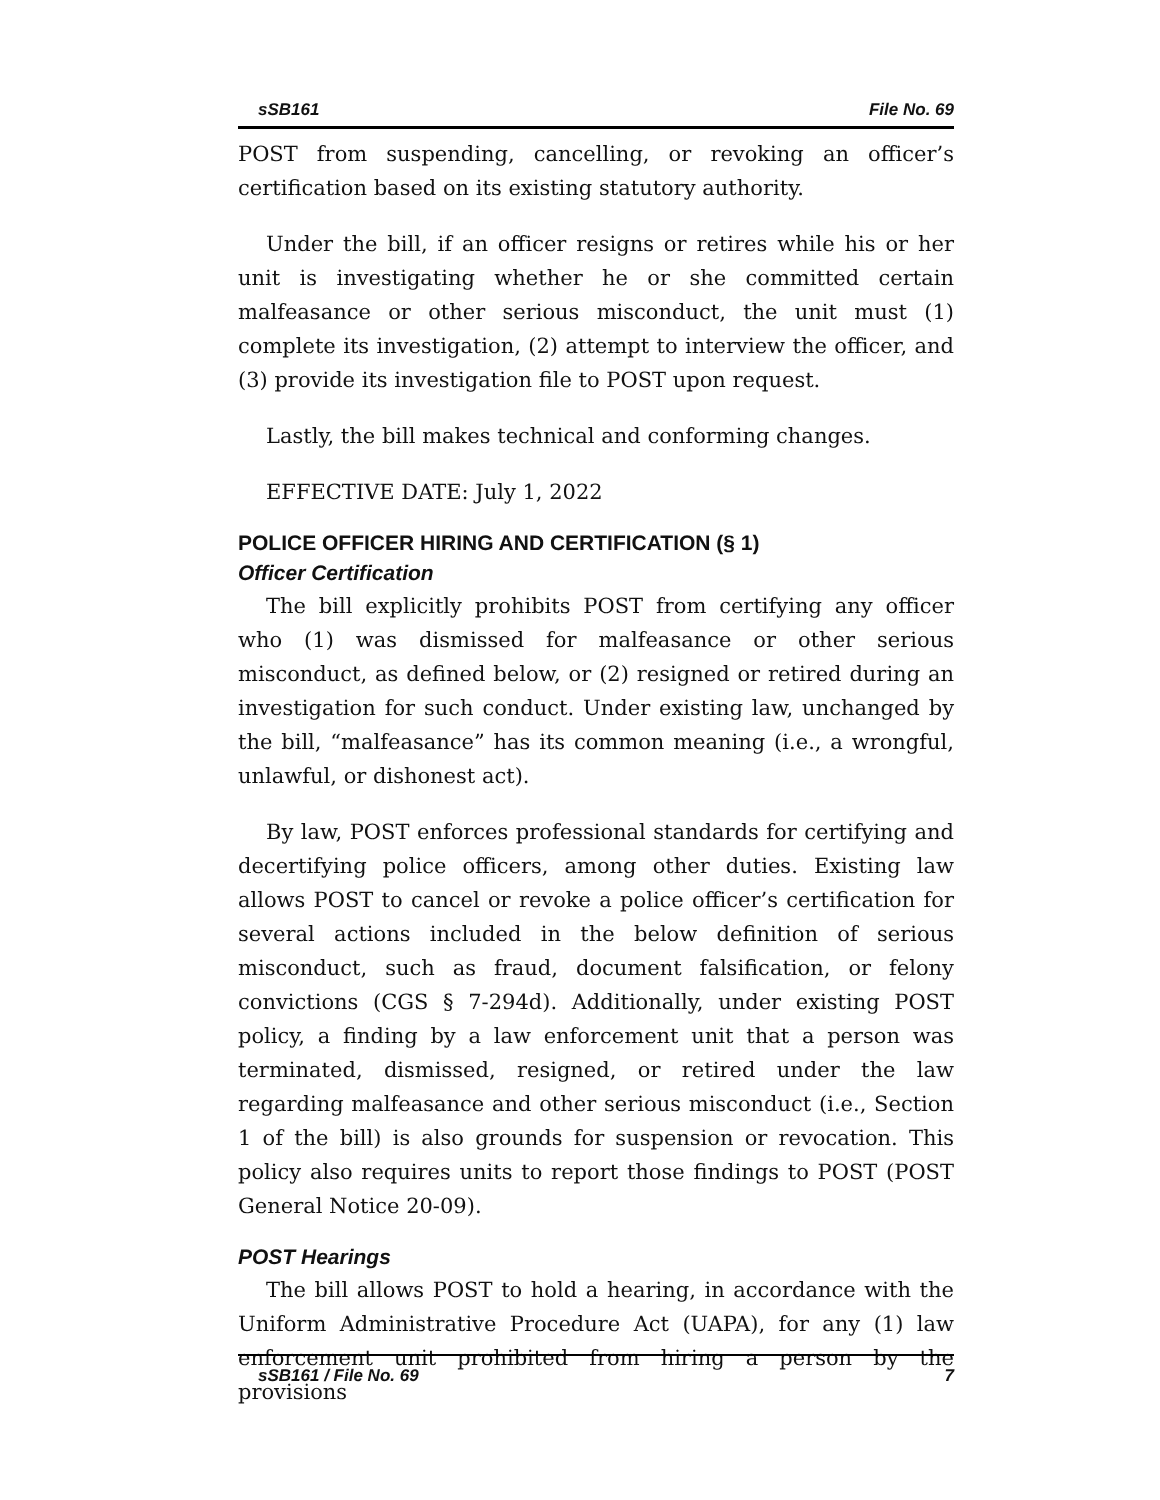sSB161 File No. 69
POST from suspending, cancelling, or revoking an officer’s certification based on its existing statutory authority.
Under the bill, if an officer resigns or retires while his or her unit is investigating whether he or she committed certain malfeasance or other serious misconduct, the unit must (1) complete its investigation, (2) attempt to interview the officer, and (3) provide its investigation file to POST upon request.
Lastly, the bill makes technical and conforming changes.
EFFECTIVE DATE: July 1, 2022
POLICE OFFICER HIRING AND CERTIFICATION (§ 1)
Officer Certification
The bill explicitly prohibits POST from certifying any officer who (1) was dismissed for malfeasance or other serious misconduct, as defined below, or (2) resigned or retired during an investigation for such conduct. Under existing law, unchanged by the bill, “malfeasance” has its common meaning (i.e., a wrongful, unlawful, or dishonest act).
By law, POST enforces professional standards for certifying and decertifying police officers, among other duties. Existing law allows POST to cancel or revoke a police officer’s certification for several actions included in the below definition of serious misconduct, such as fraud, document falsification, or felony convictions (CGS § 7-294d). Additionally, under existing POST policy, a finding by a law enforcement unit that a person was terminated, dismissed, resigned, or retired under the law regarding malfeasance and other serious misconduct (i.e., Section 1 of the bill) is also grounds for suspension or revocation. This policy also requires units to report those findings to POST (POST General Notice 20-09).
POST Hearings
The bill allows POST to hold a hearing, in accordance with the Uniform Administrative Procedure Act (UAPA), for any (1) law enforcement unit prohibited from hiring a person by the provisions
sSB161 / File No. 69 7